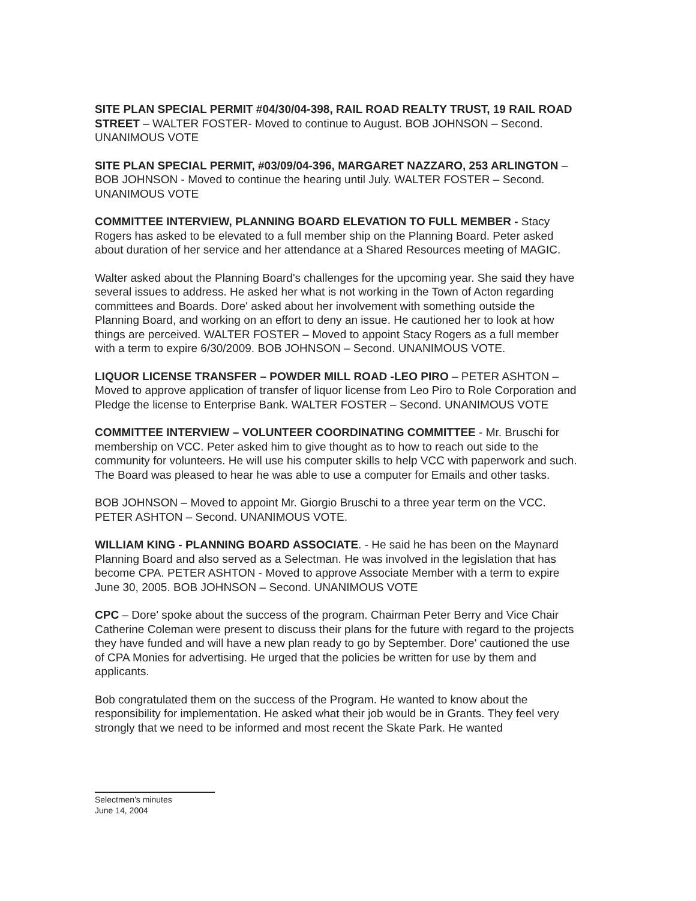SITE PLAN SPECIAL PERMIT #04/30/04-398, RAIL ROAD REALTY TRUST, 19 RAIL ROAD STREET – WALTER FOSTER- Moved to continue to August. BOB JOHNSON – Second. UNANIMOUS VOTE
SITE PLAN SPECIAL PERMIT, #03/09/04-396, MARGARET NAZZARO, 253 ARLINGTON – BOB JOHNSON - Moved to continue the hearing until July. WALTER FOSTER – Second. UNANIMOUS VOTE
COMMITTEE INTERVIEW, PLANNING BOARD ELEVATION TO FULL MEMBER - Stacy Rogers has asked to be elevated to a full member ship on the Planning Board. Peter asked about duration of her service and her attendance at a Shared Resources meeting of MAGIC.
Walter asked about the Planning Board's challenges for the upcoming year. She said they have several issues to address. He asked her what is not working in the Town of Acton regarding committees and Boards. Dore' asked about her involvement with something outside the Planning Board, and working on an effort to deny an issue. He cautioned her to look at how things are perceived. WALTER FOSTER – Moved to appoint Stacy Rogers as a full member with a term to expire 6/30/2009. BOB JOHNSON – Second. UNANIMOUS VOTE.
LIQUOR LICENSE TRANSFER – POWDER MILL ROAD -LEO PIRO – PETER ASHTON – Moved to approve application of transfer of liquor license from Leo Piro to Role Corporation and Pledge the license to Enterprise Bank. WALTER FOSTER – Second. UNANIMOUS VOTE
COMMITTEE INTERVIEW – VOLUNTEER COORDINATING COMMITTEE - Mr. Bruschi for membership on VCC. Peter asked him to give thought as to how to reach out side to the community for volunteers. He will use his computer skills to help VCC with paperwork and such. The Board was pleased to hear he was able to use a computer for Emails and other tasks.
BOB JOHNSON – Moved to appoint Mr. Giorgio Bruschi to a three year term on the VCC. PETER ASHTON – Second. UNANIMOUS VOTE.
WILLIAM KING - PLANNING BOARD ASSOCIATE. - He said he has been on the Maynard Planning Board and also served as a Selectman. He was involved in the legislation that has become CPA. PETER ASHTON - Moved to approve Associate Member with a term to expire June 30, 2005. BOB JOHNSON – Second. UNANIMOUS VOTE
CPC – Dore' spoke about the success of the program. Chairman Peter Berry and Vice Chair Catherine Coleman were present to discuss their plans for the future with regard to the projects they have funded and will have a new plan ready to go by September. Dore' cautioned the use of CPA Monies for advertising. He urged that the policies be written for use by them and applicants.
Bob congratulated them on the success of the Program. He wanted to know about the responsibility for implementation. He asked what their job would be in Grants. They feel very strongly that we need to be informed and most recent the Skate Park. He wanted
Selectmen's minutes
June 14, 2004